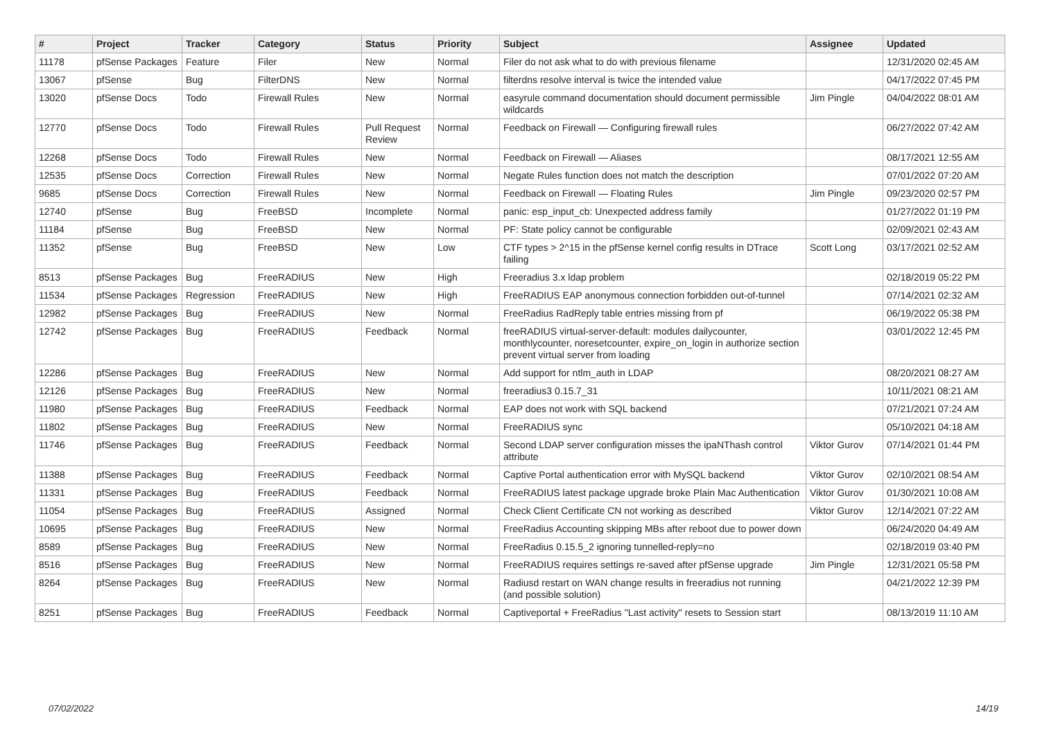| # | Project | Tracker | Category | Status | Priority | Subject | Assignee | Updated |
| --- | --- | --- | --- | --- | --- | --- | --- | --- |
| 11178 | pfSense Packages | Feature | Filer | New | Normal | Filer do not ask what to do with previous filename | | 12/31/2020 02:45 AM |
| 13067 | pfSense | Bug | FilterDNS | New | Normal | filterdns resolve interval is twice the intended value | | 04/17/2022 07:45 PM |
| 13020 | pfSense Docs | Todo | Firewall Rules | New | Normal | easyrule command documentation should document permissible wildcards | Jim Pingle | 04/04/2022 08:01 AM |
| 12770 | pfSense Docs | Todo | Firewall Rules | Pull Request Review | Normal | Feedback on Firewall — Configuring firewall rules | | 06/27/2022 07:42 AM |
| 12268 | pfSense Docs | Todo | Firewall Rules | New | Normal | Feedback on Firewall — Aliases | | 08/17/2021 12:55 AM |
| 12535 | pfSense Docs | Correction | Firewall Rules | New | Normal | Negate Rules function does not match the description | | 07/01/2022 07:20 AM |
| 9685 | pfSense Docs | Correction | Firewall Rules | New | Normal | Feedback on Firewall — Floating Rules | Jim Pingle | 09/23/2020 02:57 PM |
| 12740 | pfSense | Bug | FreeBSD | Incomplete | Normal | panic: esp_input_cb: Unexpected address family | | 01/27/2022 01:19 PM |
| 11184 | pfSense | Bug | FreeBSD | New | Normal | PF: State policy cannot be configurable | | 02/09/2021 02:43 AM |
| 11352 | pfSense | Bug | FreeBSD | New | Low | CTF types > 2^15 in the pfSense kernel config results in DTrace failing | Scott Long | 03/17/2021 02:52 AM |
| 8513 | pfSense Packages | Bug | FreeRADIUS | New | High | Freeradius 3.x ldap problem | | 02/18/2019 05:22 PM |
| 11534 | pfSense Packages | Regression | FreeRADIUS | New | High | FreeRADIUS EAP anonymous connection forbidden out-of-tunnel | | 07/14/2021 02:32 AM |
| 12982 | pfSense Packages | Bug | FreeRADIUS | New | Normal | FreeRadius RadReply table entries missing from pf | | 06/19/2022 05:38 PM |
| 12742 | pfSense Packages | Bug | FreeRADIUS | Feedback | Normal | freeRADIUS virtual-server-default: modules dailycounter, monthlycounter, noresetcounter, expire_on_login in authorize section prevent virtual server from loading | | 03/01/2022 12:45 PM |
| 12286 | pfSense Packages | Bug | FreeRADIUS | New | Normal | Add support for ntlm_auth in LDAP | | 08/20/2021 08:27 AM |
| 12126 | pfSense Packages | Bug | FreeRADIUS | New | Normal | freeradius3 0.15.7_31 | | 10/11/2021 08:21 AM |
| 11980 | pfSense Packages | Bug | FreeRADIUS | Feedback | Normal | EAP does not work with SQL backend | | 07/21/2021 07:24 AM |
| 11802 | pfSense Packages | Bug | FreeRADIUS | New | Normal | FreeRADIUS sync | | 05/10/2021 04:18 AM |
| 11746 | pfSense Packages | Bug | FreeRADIUS | Feedback | Normal | Second LDAP server configuration misses the ipaNThash control attribute | Viktor Gurov | 07/14/2021 01:44 PM |
| 11388 | pfSense Packages | Bug | FreeRADIUS | Feedback | Normal | Captive Portal authentication error with MySQL backend | Viktor Gurov | 02/10/2021 08:54 AM |
| 11331 | pfSense Packages | Bug | FreeRADIUS | Feedback | Normal | FreeRADIUS latest package upgrade broke Plain Mac Authentication | Viktor Gurov | 01/30/2021 10:08 AM |
| 11054 | pfSense Packages | Bug | FreeRADIUS | Assigned | Normal | Check Client Certificate CN not working as described | Viktor Gurov | 12/14/2021 07:22 AM |
| 10695 | pfSense Packages | Bug | FreeRADIUS | New | Normal | FreeRadius Accounting skipping MBs after reboot due to power down | | 06/24/2020 04:49 AM |
| 8589 | pfSense Packages | Bug | FreeRADIUS | New | Normal | FreeRadius 0.15.5_2 ignoring tunnelled-reply=no | | 02/18/2019 03:40 PM |
| 8516 | pfSense Packages | Bug | FreeRADIUS | New | Normal | FreeRADIUS requires settings re-saved after pfSense upgrade | Jim Pingle | 12/31/2021 05:58 PM |
| 8264 | pfSense Packages | Bug | FreeRADIUS | New | Normal | Radiusd restart on WAN change results in freeradius not running (and possible solution) | | 04/21/2022 12:39 PM |
| 8251 | pfSense Packages | Bug | FreeRADIUS | Feedback | Normal | Captiveportal + FreeRadius "Last activity" resets to Session start | | 08/13/2019 11:10 AM |
07/02/2022 14/19